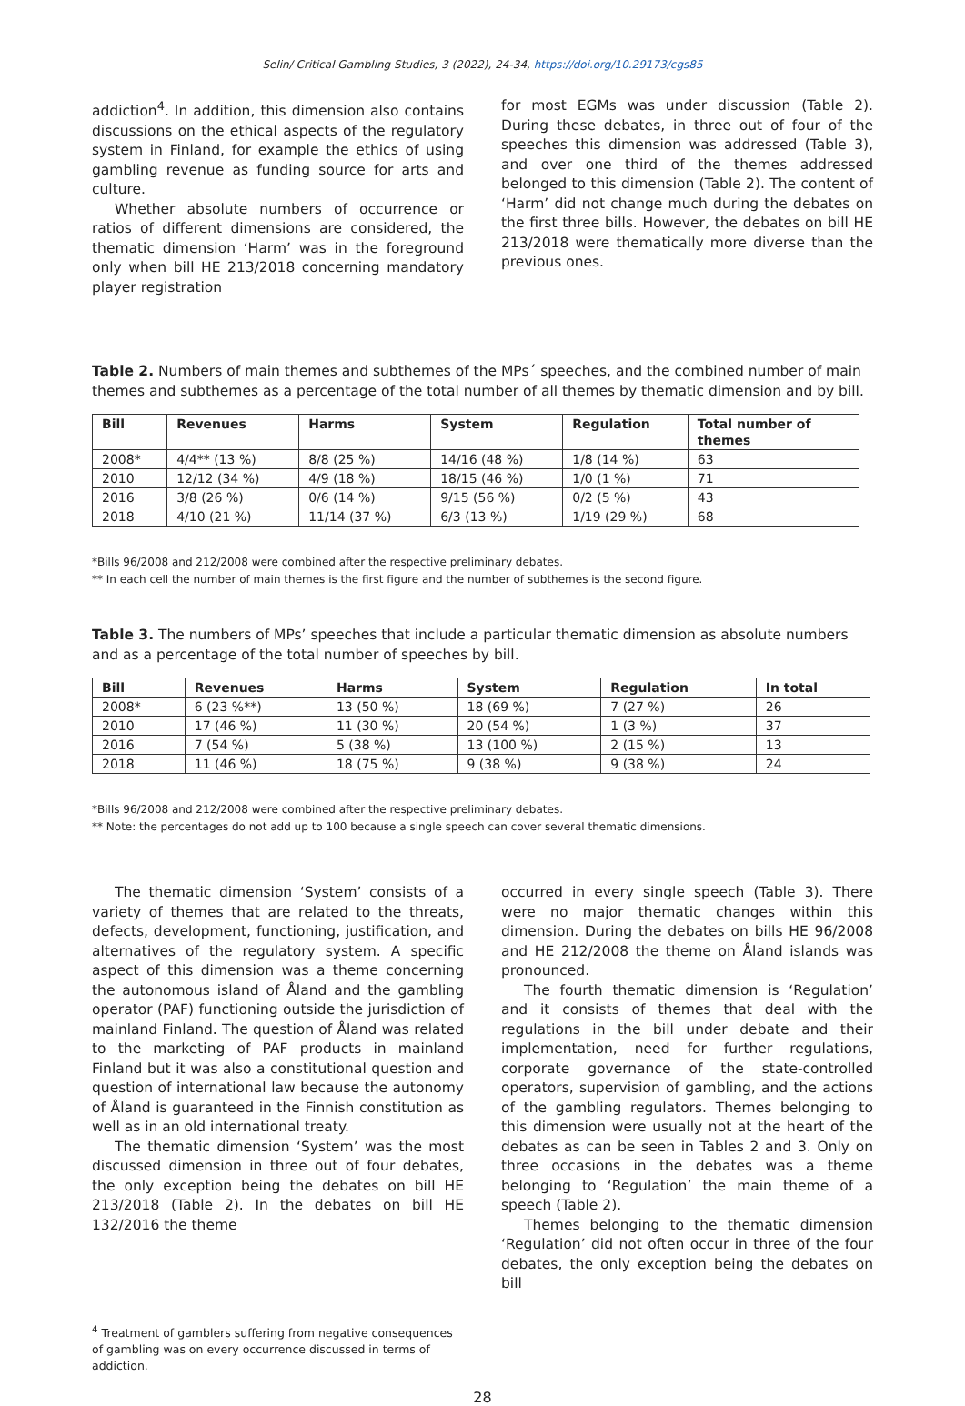Selin/ Critical Gambling Studies, 3 (2022), 24-34, https://doi.org/10.29173/cgs85
addiction<sup>4</sup>. In addition, this dimension also contains discussions on the ethical aspects of the regulatory system in Finland, for example the ethics of using gambling revenue as funding source for arts and culture.
Whether absolute numbers of occurrence or ratios of different dimensions are considered, the thematic dimension ‘Harm’ was in the foreground only when bill HE 213/2018 concerning mandatory player registration
for most EGMs was under discussion (Table 2). During these debates, in three out of four of the speeches this dimension was addressed (Table 3), and over one third of the themes addressed belonged to this dimension (Table 2). The content of ‘Harm’ did not change much during the debates on the first three bills. However, the debates on bill HE 213/2018 were thematically more diverse than the previous ones.
Table 2. Numbers of main themes and subthemes of the MPs´ speeches, and the combined number of main themes and subthemes as a percentage of the total number of all themes by thematic dimension and by bill.
| Bill | Revenues | Harms | System | Regulation | Total number of themes |
| --- | --- | --- | --- | --- | --- |
| 2008* | 4/4** (13 %) | 8/8 (25 %) | 14/16 (48 %) | 1/8 (14 %) | 63 |
| 2010 | 12/12 (34 %) | 4/9 (18 %) | 18/15 (46 %) | 1/0 (1 %) | 71 |
| 2016 | 3/8 (26 %) | 0/6 (14 %) | 9/15 (56 %) | 0/2 (5 %) | 43 |
| 2018 | 4/10 (21 %) | 11/14 (37 %) | 6/3 (13 %) | 1/19 (29 %) | 68 |
*Bills 96/2008 and 212/2008 were combined after the respective preliminary debates.
** In each cell the number of main themes is the first figure and the number of subthemes is the second figure.
Table 3. The numbers of MPs’ speeches that include a particular thematic dimension as absolute numbers and as a percentage of the total number of speeches by bill.
| Bill | Revenues | Harms | System | Regulation | In total |
| --- | --- | --- | --- | --- | --- |
| 2008* | 6 (23 %**) | 13 (50 %) | 18 (69 %) | 7 (27 %) | 26 |
| 2010 | 17 (46 %) | 11 (30 %) | 20 (54 %) | 1 (3 %) | 37 |
| 2016 | 7 (54 %) | 5 (38 %) | 13 (100 %) | 2 (15 %) | 13 |
| 2018 | 11 (46 %) | 18 (75 %) | 9 (38 %) | 9 (38 %) | 24 |
*Bills 96/2008 and 212/2008 were combined after the respective preliminary debates.
** Note: the percentages do not add up to 100 because a single speech can cover several thematic dimensions.
The thematic dimension ‘System’ consists of a variety of themes that are related to the threats, defects, development, functioning, justification, and alternatives of the regulatory system. A specific aspect of this dimension was a theme concerning the autonomous island of Åland and the gambling operator (PAF) functioning outside the jurisdiction of mainland Finland. The question of Åland was related to the marketing of PAF products in mainland Finland but it was also a constitutional question and question of international law because the autonomy of Åland is guaranteed in the Finnish constitution as well as in an old international treaty.
The thematic dimension ‘System’ was the most discussed dimension in three out of four debates, the only exception being the debates on bill HE 213/2018 (Table 2). In the debates on bill HE 132/2016 the theme
occurred in every single speech (Table 3). There were no major thematic changes within this dimension. During the debates on bills HE 96/2008 and HE 212/2008 the theme on Åland islands was pronounced.
The fourth thematic dimension is ‘Regulation’ and it consists of themes that deal with the regulations in the bill under debate and their implementation, need for further regulations, corporate governance of the state-controlled operators, supervision of gambling, and the actions of the gambling regulators. Themes belonging to this dimension were usually not at the heart of the debates as can be seen in Tables 2 and 3. Only on three occasions in the debates was a theme belonging to ‘Regulation’ the main theme of a speech (Table 2).
Themes belonging to the thematic dimension ‘Regulation’ did not often occur in three of the four debates, the only exception being the debates on bill
<sup>4</sup> Treatment of gamblers suffering from negative consequences of gambling was on every occurrence discussed in terms of addiction.
28